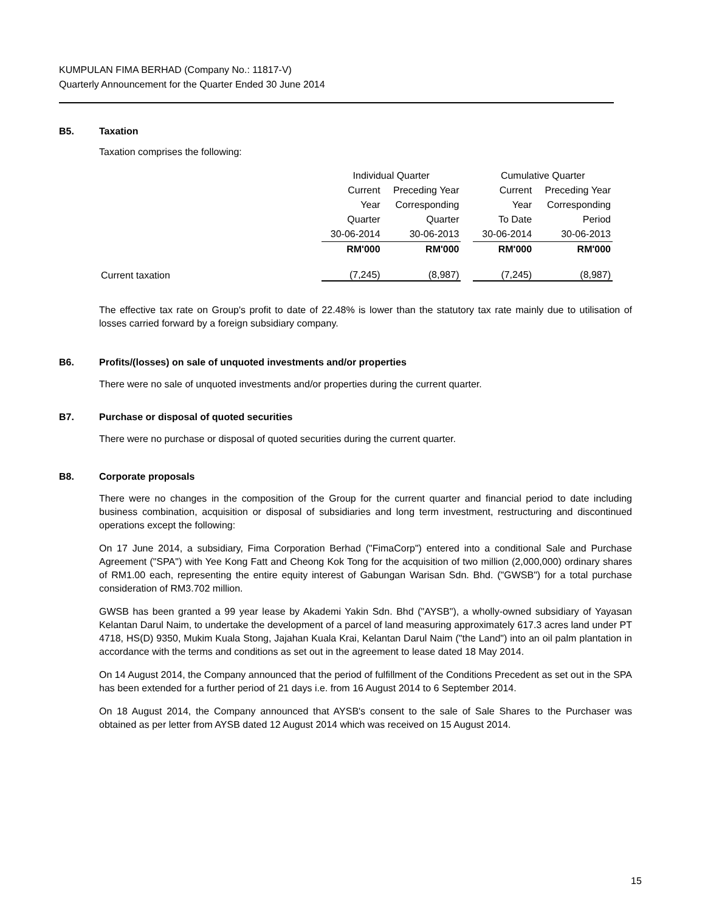KUMPULAN FIMA BERHAD (Company No.: 11817-V)
Quarterly Announcement for the Quarter Ended 30 June 2014
B5. Taxation
Taxation comprises the following:
| | Individual Quarter | | | Cumulative Quarter | |
| --- | --- | --- | --- | --- | --- |
| | Current | Preceding Year | | Current | Preceding Year |
| | Year | Corresponding | | Year | Corresponding |
| | Quarter | Quarter | | To Date | Period |
| | 30-06-2014 | 30-06-2013 | | 30-06-2014 | 30-06-2013 |
| | RM'000 | RM'000 | | RM'000 | RM'000 |
| Current taxation | (7,245) | (8,987) | | (7,245) | (8,987) |
The effective tax rate on Group's profit to date of 22.48% is lower than the statutory tax rate mainly due to utilisation of losses carried forward by a foreign subsidiary company.
B6. Profits/(losses) on sale of unquoted investments and/or properties
There were no sale of unquoted investments and/or properties during the current quarter.
B7. Purchase or disposal of quoted securities
There were no purchase or disposal of quoted securities during the current quarter.
B8. Corporate proposals
There were no changes in the composition of the Group for the current quarter and financial period to date including business combination, acquisition or disposal of subsidiaries and long term investment, restructuring and discontinued operations except the following:
On 17 June 2014, a subsidiary, Fima Corporation Berhad ("FimaCorp") entered into a conditional Sale and Purchase Agreement ("SPA") with Yee Kong Fatt and Cheong Kok Tong for the acquisition of two million (2,000,000) ordinary shares of RM1.00 each, representing the entire equity interest of Gabungan Warisan Sdn. Bhd. ("GWSB") for a total purchase consideration of RM3.702 million.
GWSB has been granted a 99 year lease by Akademi Yakin Sdn. Bhd ("AYSB"), a wholly-owned subsidiary of Yayasan Kelantan Darul Naim, to undertake the development of a parcel of land measuring approximately 617.3 acres land under PT 4718, HS(D) 9350, Mukim Kuala Stong, Jajahan Kuala Krai, Kelantan Darul Naim ("the Land") into an oil palm plantation in accordance with the terms and conditions as set out in the agreement to lease dated 18 May 2014.
On 14 August 2014, the Company announced that the period of fulfillment of the Conditions Precedent as set out in the SPA has been extended for a further period of 21 days i.e. from 16 August 2014 to 6 September 2014.
On 18 August 2014, the Company announced that AYSB's consent to the sale of Sale Shares to the Purchaser was obtained as per letter from AYSB dated 12 August 2014 which was received on 15 August 2014.
15